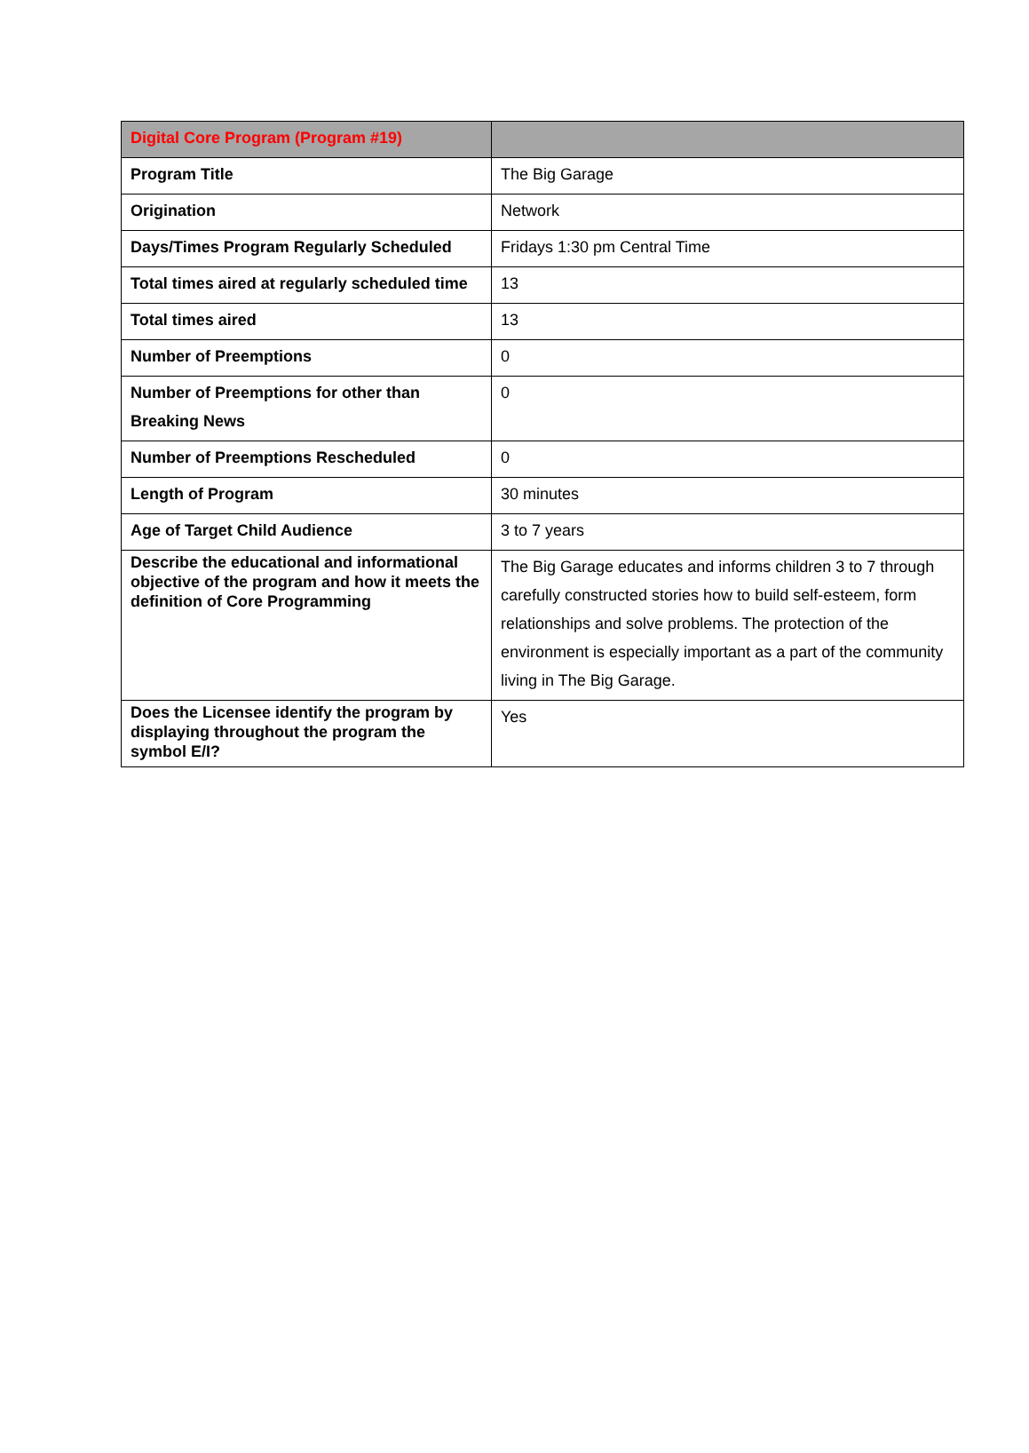| Digital Core Program (Program #19) | |
| --- | --- |
| Program Title | The Big Garage |
| Origination | Network |
| Days/Times Program Regularly Scheduled | Fridays 1:30 pm Central Time |
| Total times aired at regularly scheduled time | 13 |
| Total times aired | 13 |
| Number of Preemptions | 0 |
| Number of Preemptions for other than Breaking News | 0 |
| Number of Preemptions Rescheduled | 0 |
| Length of Program | 30 minutes |
| Age of Target Child Audience | 3 to 7 years |
| Describe the educational and informational objective of the program and how it meets the definition of Core Programming | The Big Garage educates and informs children 3 to 7 through carefully constructed stories how to build self-esteem, form relationships and solve problems. The protection of the environment is especially important as a part of the community living in The Big Garage. |
| Does the Licensee identify the program by displaying throughout the program the symbol E/I? | Yes |